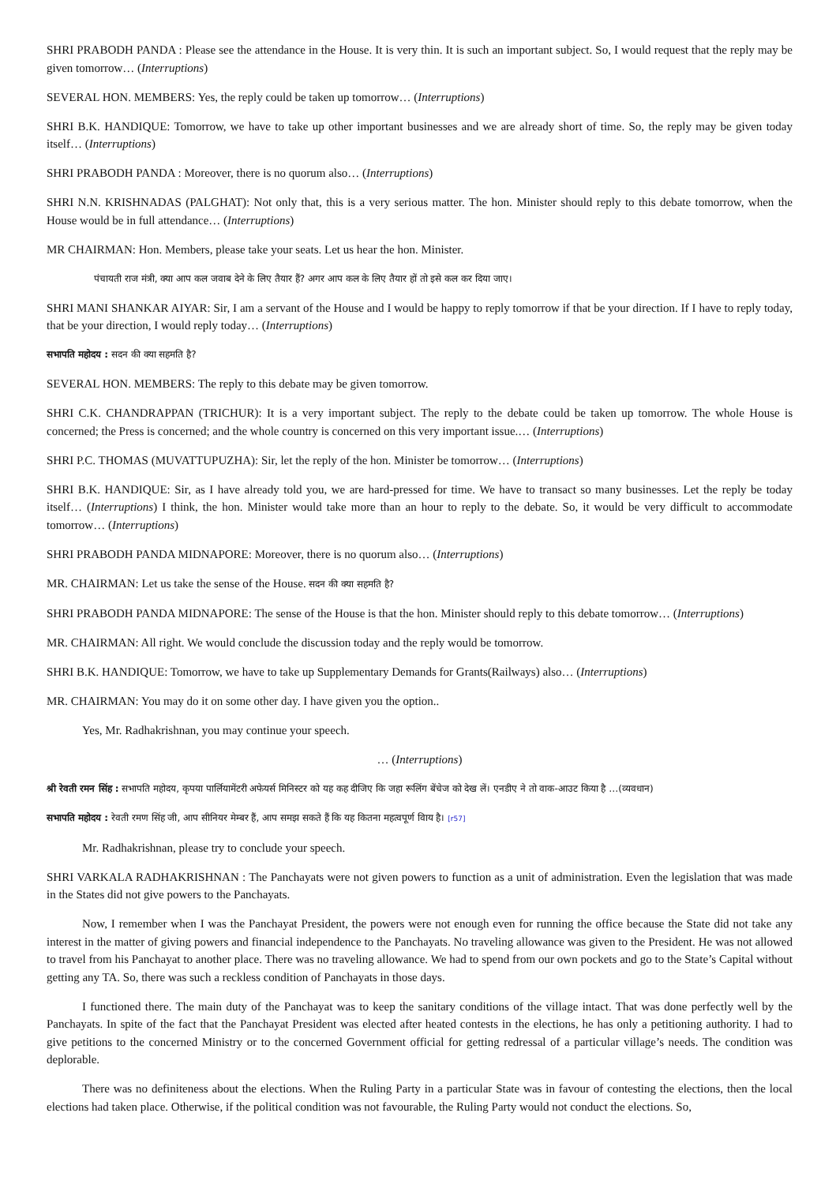SHRI PRABODH PANDA : Please see the attendance in the House. It is very thin. It is such an important subject. So, I would request that the reply may be given tomorrow… (Interruptions)
SEVERAL HON. MEMBERS: Yes, the reply could be taken up tomorrow… (Interruptions)
SHRI B.K. HANDIQUE: Tomorrow, we have to take up other important businesses and we are already short of time. So, the reply may be given today itself… (Interruptions)
SHRI PRABODH PANDA : Moreover, there is no quorum also… (Interruptions)
SHRI N.N. KRISHNADAS (PALGHAT): Not only that, this is a very serious matter. The hon. Minister should reply to this debate tomorrow, when the House would be in full attendance… (Interruptions)
MR CHAIRMAN: Hon. Members, please take your seats. Let us hear the hon. Minister.
पंचायती राज मंत्री, क्या आप कल जवाब देने के लिए तैयार हैं? अगर आप कल के लिए तैयार हों तो इसे कल कर दिया जाए।
SHRI MANI SHANKAR AIYAR: Sir, I am a servant of the House and I would be happy to reply tomorrow if that be your direction. If I have to reply today, that be your direction, I would reply today… (Interruptions)
सभापति महोदय : सदन की क्या सहमति है?
SEVERAL HON. MEMBERS: The reply to this debate may be given tomorrow.
SHRI C.K. CHANDRAPPAN (TRICHUR): It is a very important subject. The reply to the debate could be taken up tomorrow. The whole House is concerned; the Press is concerned; and the whole country is concerned on this very important issue.… (Interruptions)
SHRI P.C. THOMAS (MUVATTUPUZHA): Sir, let the reply of the hon. Minister be tomorrow… (Interruptions)
SHRI B.K. HANDIQUE: Sir, as I have already told you, we are hard-pressed for time. We have to transact so many businesses. Let the reply be today itself… (Interruptions) I think, the hon. Minister would take more than an hour to reply to the debate. So, it would be very difficult to accommodate tomorrow… (Interruptions)
SHRI PRABODH PANDA MIDNAPORE: Moreover, there is no quorum also… (Interruptions)
MR. CHAIRMAN: Let us take the sense of the House. सदन की क्या सहमति है?
SHRI PRABODH PANDA MIDNAPORE: The sense of the House is that the hon. Minister should reply to this debate tomorrow… (Interruptions)
MR. CHAIRMAN: All right. We would conclude the discussion today and the reply would be tomorrow.
SHRI B.K. HANDIQUE: Tomorrow, we have to take up Supplementary Demands for Grants(Railways) also… (Interruptions)
MR. CHAIRMAN: You may do it on some other day. I have given you the option..
Yes, Mr. Radhakrishnan, you may continue your speech.
… (Interruptions)
श्री रेवती रमन सिंह : सभापति महोदय, कृपया पार्लियामेंटरी अफेयर्स मिनिस्टर को यह कह दीजिए कि जहा रूलिंग बेंचेज को देख लें। एनडीए ने तो वाक-आउट किया है …(व्यवधान)
सभापति महोदय : रेवती रमण सिंह जी, आप सीनियर मेम्बर हैं, आप समझ सकते हैं कि यह कितना महत्वपूर्ण विाय है। [r57]
Mr. Radhakrishnan, please try to conclude your speech.
SHRI VARKALA RADHAKRISHNAN : The Panchayats were not given powers to function as a unit of administration. Even the legislation that was made in the States did not give powers to the Panchayats.
Now, I remember when I was the Panchayat President, the powers were not enough even for running the office because the State did not take any interest in the matter of giving powers and financial independence to the Panchayats. No traveling allowance was given to the President. He was not allowed to travel from his Panchayat to another place. There was no traveling allowance. We had to spend from our own pockets and go to the State’s Capital without getting any TA. So, there was such a reckless condition of Panchayats in those days.
I functioned there. The main duty of the Panchayat was to keep the sanitary conditions of the village intact. That was done perfectly well by the Panchayats. In spite of the fact that the Panchayat President was elected after heated contests in the elections, he has only a petitioning authority. I had to give petitions to the concerned Ministry or to the concerned Government official for getting redressal of a particular village’s needs. The condition was deplorable.
There was no definiteness about the elections. When the Ruling Party in a particular State was in favour of contesting the elections, then the local elections had taken place. Otherwise, if the political condition was not favourable, the Ruling Party would not conduct the elections. So,